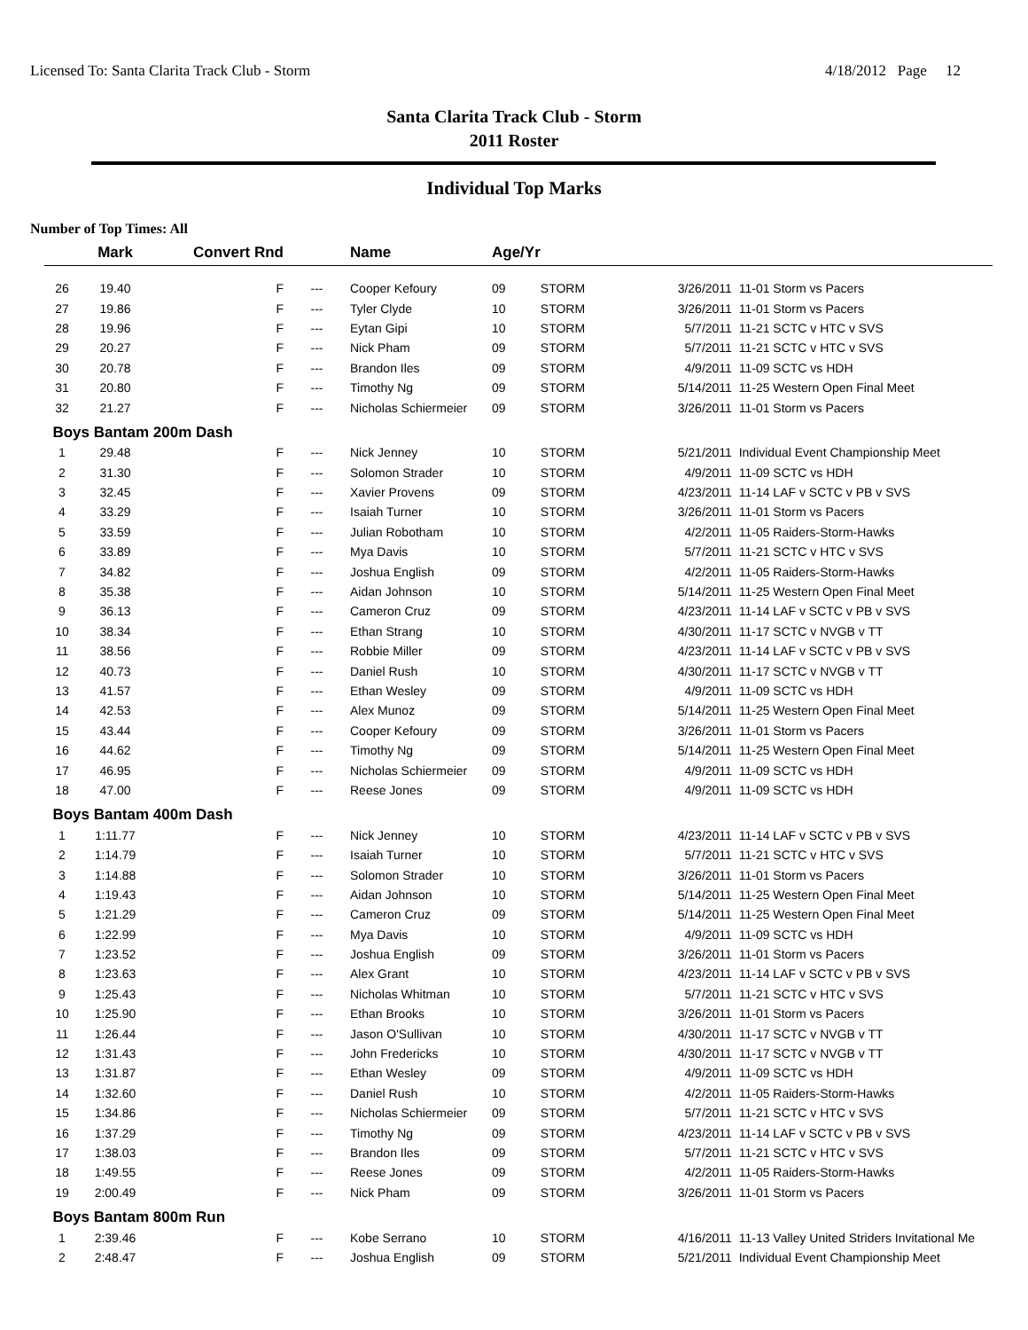Licensed To: Santa Clarita Track Club - Storm 4/18/2012 Page 12
Santa Clarita Track Club - Storm
2011 Roster
Individual Top Marks
Number of Top Times: All
| | Mark | Convert Rnd | | Name | Age/Yr | | | |
| --- | --- | --- | --- | --- | --- | --- | --- | --- |
| 26 | 19.40 | F | --- | Cooper Kefoury | 09 | STORM | 3/26/2011 | 11-01 Storm vs Pacers |
| 27 | 19.86 | F | --- | Tyler Clyde | 10 | STORM | 3/26/2011 | 11-01 Storm vs Pacers |
| 28 | 19.96 | F | --- | Eytan Gipi | 10 | STORM | 5/7/2011 | 11-21 SCTC v HTC v SVS |
| 29 | 20.27 | F | --- | Nick Pham | 09 | STORM | 5/7/2011 | 11-21 SCTC v HTC v SVS |
| 30 | 20.78 | F | --- | Brandon Iles | 09 | STORM | 4/9/2011 | 11-09 SCTC vs HDH |
| 31 | 20.80 | F | --- | Timothy Ng | 09 | STORM | 5/14/2011 | 11-25 Western Open Final Meet |
| 32 | 21.27 | F | --- | Nicholas Schiermeier | 09 | STORM | 3/26/2011 | 11-01 Storm vs Pacers |
| Boys Bantam 200m Dash | | | | | | | | |
| 1 | 29.48 | F | --- | Nick Jenney | 10 | STORM | 5/21/2011 | Individual Event Championship Meet |
| 2 | 31.30 | F | --- | Solomon Strader | 10 | STORM | 4/9/2011 | 11-09 SCTC vs HDH |
| 3 | 32.45 | F | --- | Xavier Provens | 09 | STORM | 4/23/2011 | 11-14 LAF v SCTC v PB v SVS |
| 4 | 33.29 | F | --- | Isaiah Turner | 10 | STORM | 3/26/2011 | 11-01 Storm vs Pacers |
| 5 | 33.59 | F | --- | Julian Robotham | 10 | STORM | 4/2/2011 | 11-05 Raiders-Storm-Hawks |
| 6 | 33.89 | F | --- | Mya Davis | 10 | STORM | 5/7/2011 | 11-21 SCTC v HTC v SVS |
| 7 | 34.82 | F | --- | Joshua English | 09 | STORM | 4/2/2011 | 11-05 Raiders-Storm-Hawks |
| 8 | 35.38 | F | --- | Aidan Johnson | 10 | STORM | 5/14/2011 | 11-25 Western Open Final Meet |
| 9 | 36.13 | F | --- | Cameron Cruz | 09 | STORM | 4/23/2011 | 11-14 LAF v SCTC v PB v SVS |
| 10 | 38.34 | F | --- | Ethan Strang | 10 | STORM | 4/30/2011 | 11-17 SCTC v NVGB v TT |
| 11 | 38.56 | F | --- | Robbie Miller | 09 | STORM | 4/23/2011 | 11-14 LAF v SCTC v PB v SVS |
| 12 | 40.73 | F | --- | Daniel Rush | 10 | STORM | 4/30/2011 | 11-17 SCTC v NVGB v TT |
| 13 | 41.57 | F | --- | Ethan Wesley | 09 | STORM | 4/9/2011 | 11-09 SCTC vs HDH |
| 14 | 42.53 | F | --- | Alex Munoz | 09 | STORM | 5/14/2011 | 11-25 Western Open Final Meet |
| 15 | 43.44 | F | --- | Cooper Kefoury | 09 | STORM | 3/26/2011 | 11-01 Storm vs Pacers |
| 16 | 44.62 | F | --- | Timothy Ng | 09 | STORM | 5/14/2011 | 11-25 Western Open Final Meet |
| 17 | 46.95 | F | --- | Nicholas Schiermeier | 09 | STORM | 4/9/2011 | 11-09 SCTC vs HDH |
| 18 | 47.00 | F | --- | Reese Jones | 09 | STORM | 4/9/2011 | 11-09 SCTC vs HDH |
| Boys Bantam 400m Dash | | | | | | | | |
| 1 | 1:11.77 | F | --- | Nick Jenney | 10 | STORM | 4/23/2011 | 11-14 LAF v SCTC v PB v SVS |
| 2 | 1:14.79 | F | --- | Isaiah Turner | 10 | STORM | 5/7/2011 | 11-21 SCTC v HTC v SVS |
| 3 | 1:14.88 | F | --- | Solomon Strader | 10 | STORM | 3/26/2011 | 11-01 Storm vs Pacers |
| 4 | 1:19.43 | F | --- | Aidan Johnson | 10 | STORM | 5/14/2011 | 11-25 Western Open Final Meet |
| 5 | 1:21.29 | F | --- | Cameron Cruz | 09 | STORM | 5/14/2011 | 11-25 Western Open Final Meet |
| 6 | 1:22.99 | F | --- | Mya Davis | 10 | STORM | 4/9/2011 | 11-09 SCTC vs HDH |
| 7 | 1:23.52 | F | --- | Joshua English | 09 | STORM | 3/26/2011 | 11-01 Storm vs Pacers |
| 8 | 1:23.63 | F | --- | Alex Grant | 10 | STORM | 4/23/2011 | 11-14 LAF v SCTC v PB v SVS |
| 9 | 1:25.43 | F | --- | Nicholas Whitman | 10 | STORM | 5/7/2011 | 11-21 SCTC v HTC v SVS |
| 10 | 1:25.90 | F | --- | Ethan Brooks | 10 | STORM | 3/26/2011 | 11-01 Storm vs Pacers |
| 11 | 1:26.44 | F | --- | Jason O'Sullivan | 10 | STORM | 4/30/2011 | 11-17 SCTC v NVGB v TT |
| 12 | 1:31.43 | F | --- | John Fredericks | 10 | STORM | 4/30/2011 | 11-17 SCTC v NVGB v TT |
| 13 | 1:31.87 | F | --- | Ethan Wesley | 09 | STORM | 4/9/2011 | 11-09 SCTC vs HDH |
| 14 | 1:32.60 | F | --- | Daniel Rush | 10 | STORM | 4/2/2011 | 11-05 Raiders-Storm-Hawks |
| 15 | 1:34.86 | F | --- | Nicholas Schiermeier | 09 | STORM | 5/7/2011 | 11-21 SCTC v HTC v SVS |
| 16 | 1:37.29 | F | --- | Timothy Ng | 09 | STORM | 4/23/2011 | 11-14 LAF v SCTC v PB v SVS |
| 17 | 1:38.03 | F | --- | Brandon Iles | 09 | STORM | 5/7/2011 | 11-21 SCTC v HTC v SVS |
| 18 | 1:49.55 | F | --- | Reese Jones | 09 | STORM | 4/2/2011 | 11-05 Raiders-Storm-Hawks |
| 19 | 2:00.49 | F | --- | Nick Pham | 09 | STORM | 3/26/2011 | 11-01 Storm vs Pacers |
| Boys Bantam 800m Run | | | | | | | | |
| 1 | 2:39.46 | F | --- | Kobe Serrano | 10 | STORM | 4/16/2011 | 11-13 Valley United Striders Invitational Me |
| 2 | 2:48.47 | F | --- | Joshua English | 09 | STORM | 5/21/2011 | Individual Event Championship Meet |